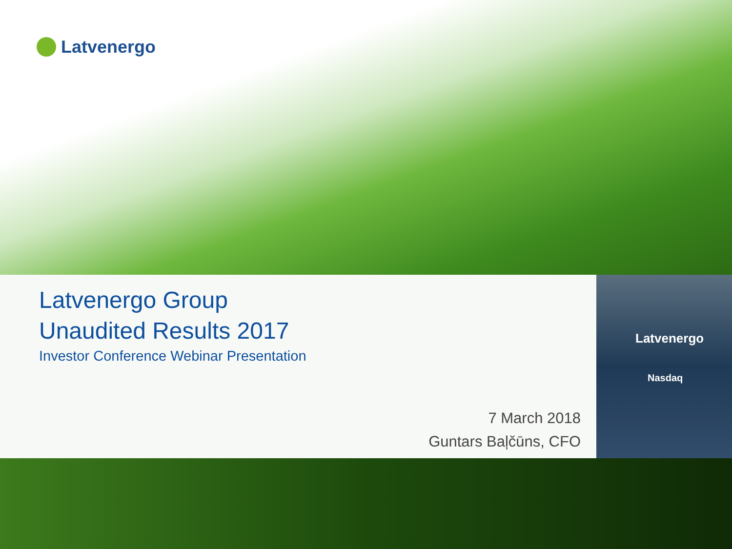Latvenergo
Latvenergo Group
Unaudited Results 2017
Investor Conference Webinar Presentation
7 March 2018
Guntars Baļčūns, CFO
Latvenergo
Nasdaq